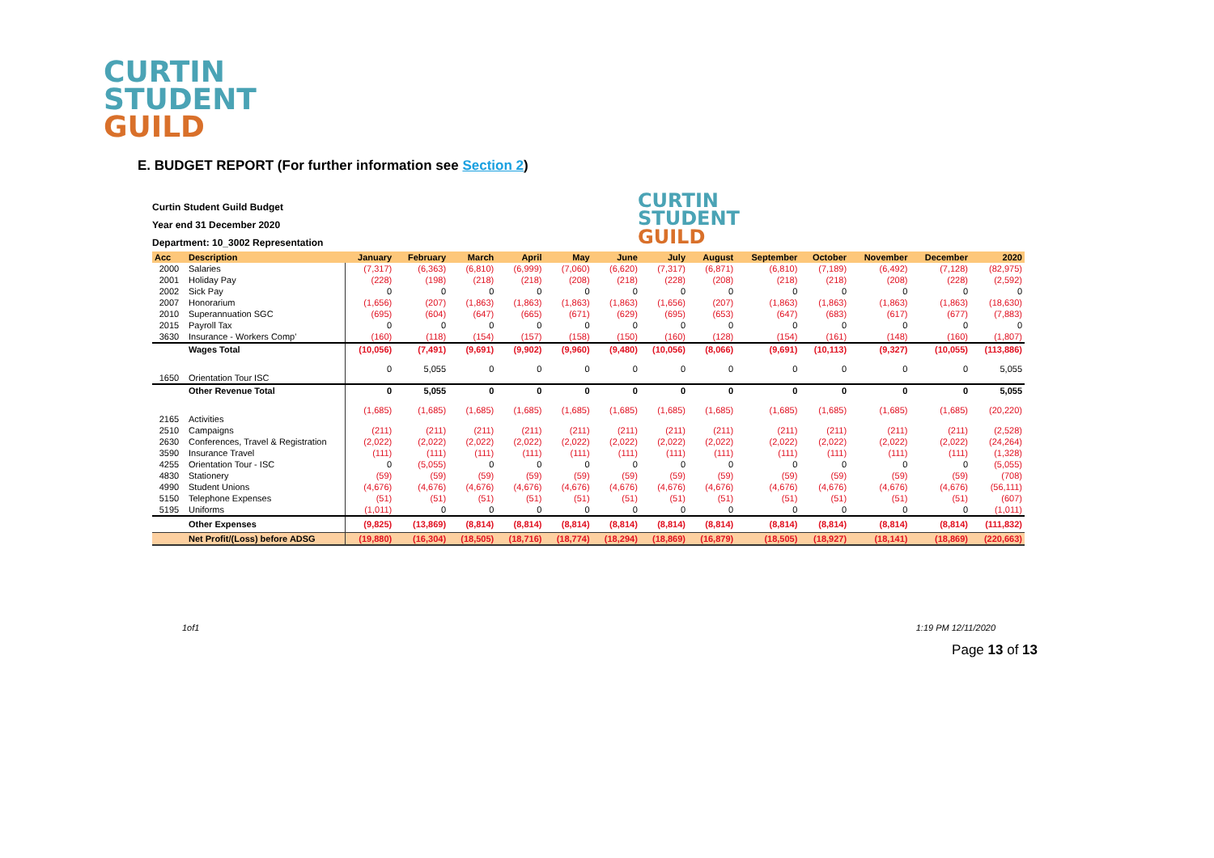CURTIN
STUDENT
GUILD
E. BUDGET REPORT (For further information see Section 2)
CURTIN
STUDENT
GUILD
Curtin Student Guild Budget
Year end 31 December 2020
Department: 10_3002 Representation
| Acc | Description | January | February | March | April | May | June | July | August | September | October | November | December | 2020 |
| --- | --- | --- | --- | --- | --- | --- | --- | --- | --- | --- | --- | --- | --- | --- |
| 2000 | Salaries | (7,317) | (6,363) | (6,810) | (6,999) | (7,060) | (6,620) | (7,317) | (6,871) | (6,810) | (7,189) | (6,492) | (7,128) | (82,975) |
| 2001 | Holiday Pay | (228) | (198) | (218) | (218) | (208) | (218) | (228) | (208) | (218) | (218) | (208) | (228) | (2,592) |
| 2002 | Sick Pay | 0 | 0 | 0 | 0 | 0 | 0 | 0 | 0 | 0 | 0 | 0 | 0 | 0 |
| 2007 | Honorarium | (1,656) | (207) | (1,863) | (1,863) | (1,863) | (1,863) | (1,656) | (207) | (1,863) | (1,863) | (1,863) | (1,863) | (18,630) |
| 2010 | Superannuation SGC | (695) | (604) | (647) | (665) | (671) | (629) | (695) | (653) | (647) | (683) | (617) | (677) | (7,883) |
| 2015 | Payroll Tax | 0 | 0 | 0 | 0 | 0 | 0 | 0 | 0 | 0 | 0 | 0 | 0 | 0 |
| 3630 | Insurance - Workers Comp' | (160) | (118) | (154) | (157) | (158) | (150) | (160) | (128) | (154) | (161) | (148) | (160) | (1,807) |
| | Wages Total | (10,056) | (7,491) | (9,691) | (9,902) | (9,960) | (9,480) | (10,056) | (8,066) | (9,691) | (10,113) | (9,327) | (10,055) | (113,886) |
| 1650 | Orientation Tour ISC | 0 | 5,055 | 0 | 0 | 0 | 0 | 0 | 0 | 0 | 0 | 0 | 0 | 5,055 |
| | Other Revenue Total | 0 | 5,055 | 0 | 0 | 0 | 0 | 0 | 0 | 0 | 0 | 0 | 0 | 5,055 |
| 2165 | Activities | (1,685) | (1,685) | (1,685) | (1,685) | (1,685) | (1,685) | (1,685) | (1,685) | (1,685) | (1,685) | (1,685) | (1,685) | (20,220) |
| 2510 | Campaigns | (211) | (211) | (211) | (211) | (211) | (211) | (211) | (211) | (211) | (211) | (211) | (211) | (2,528) |
| 2630 | Conferences, Travel & Registration | (2,022) | (2,022) | (2,022) | (2,022) | (2,022) | (2,022) | (2,022) | (2,022) | (2,022) | (2,022) | (2,022) | (2,022) | (24,264) |
| 3590 | Insurance Travel | (111) | (111) | (111) | (111) | (111) | (111) | (111) | (111) | (111) | (111) | (111) | (111) | (1,328) |
| 4255 | Orientation Tour - ISC | 0 | (5,055) | 0 | 0 | 0 | 0 | 0 | 0 | 0 | 0 | 0 | 0 | (5,055) |
| 4830 | Stationery | (59) | (59) | (59) | (59) | (59) | (59) | (59) | (59) | (59) | (59) | (59) | (59) | (708) |
| 4990 | Student Unions | (4,676) | (4,676) | (4,676) | (4,676) | (4,676) | (4,676) | (4,676) | (4,676) | (4,676) | (4,676) | (4,676) | (4,676) | (56,111) |
| 5150 | Telephone Expenses | (51) | (51) | (51) | (51) | (51) | (51) | (51) | (51) | (51) | (51) | (51) | (51) | (607) |
| 5195 | Uniforms | (1,011) | 0 | 0 | 0 | 0 | 0 | 0 | 0 | 0 | 0 | 0 | 0 | (1,011) |
| | Other Expenses | (9,825) | (13,869) | (8,814) | (8,814) | (8,814) | (8,814) | (8,814) | (8,814) | (8,814) | (8,814) | (8,814) | (8,814) | (111,832) |
| | Net Profit/(Loss) before ADSG | (19,880) | (16,304) | (18,505) | (18,716) | (18,774) | (18,294) | (18,869) | (16,879) | (18,505) | (18,927) | (18,141) | (18,869) | (220,663) |
1of1 1:19 PM 12/11/2020
Page 13 of 13